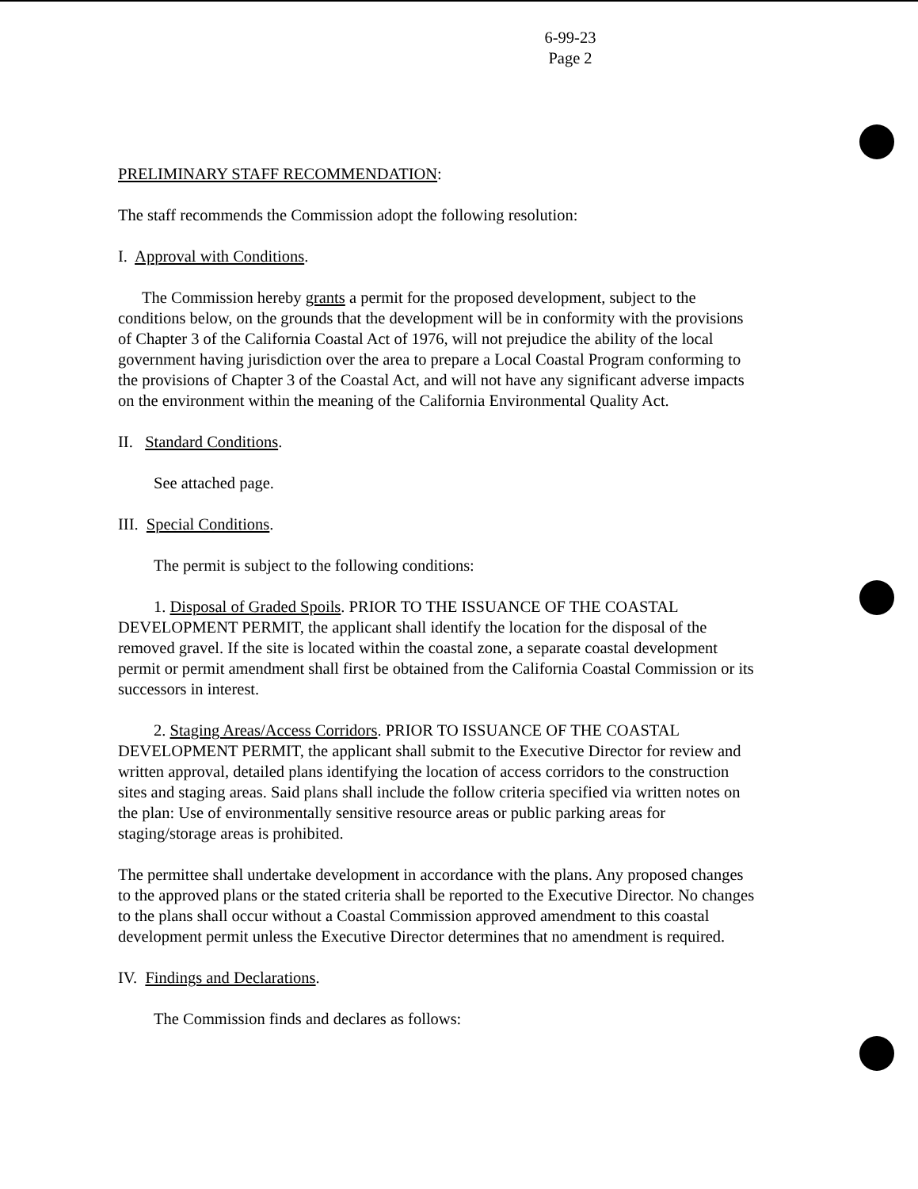6-99-23
Page 2
PRELIMINARY STAFF RECOMMENDATION:
The staff recommends the Commission adopt the following resolution:
I. Approval with Conditions.
The Commission hereby grants a permit for the proposed development, subject to the conditions below, on the grounds that the development will be in conformity with the provisions of Chapter 3 of the California Coastal Act of 1976, will not prejudice the ability of the local government having jurisdiction over the area to prepare a Local Coastal Program conforming to the provisions of Chapter 3 of the Coastal Act, and will not have any significant adverse impacts on the environment within the meaning of the California Environmental Quality Act.
II. Standard Conditions.
See attached page.
III. Special Conditions.
The permit is subject to the following conditions:
1. Disposal of Graded Spoils. PRIOR TO THE ISSUANCE OF THE COASTAL DEVELOPMENT PERMIT, the applicant shall identify the location for the disposal of the removed gravel. If the site is located within the coastal zone, a separate coastal development permit or permit amendment shall first be obtained from the California Coastal Commission or its successors in interest.
2. Staging Areas/Access Corridors. PRIOR TO ISSUANCE OF THE COASTAL DEVELOPMENT PERMIT, the applicant shall submit to the Executive Director for review and written approval, detailed plans identifying the location of access corridors to the construction sites and staging areas. Said plans shall include the follow criteria specified via written notes on the plan: Use of environmentally sensitive resource areas or public parking areas for staging/storage areas is prohibited.
The permittee shall undertake development in accordance with the plans. Any proposed changes to the approved plans or the stated criteria shall be reported to the Executive Director. No changes to the plans shall occur without a Coastal Commission approved amendment to this coastal development permit unless the Executive Director determines that no amendment is required.
IV. Findings and Declarations.
The Commission finds and declares as follows: